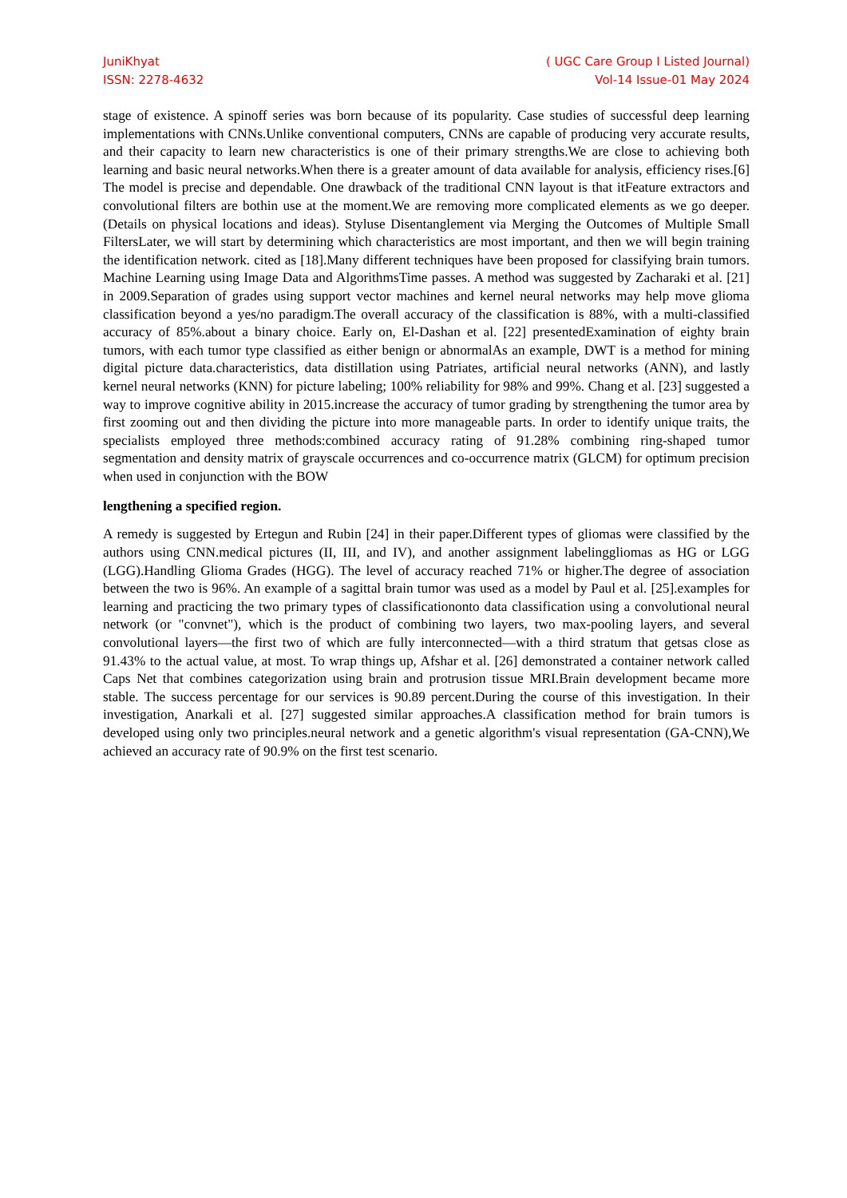JuniKhyat
ISSN: 2278-4632
( UGC Care Group I Listed Journal)
Vol-14 Issue-01 May 2024
stage of existence. A spinoff series was born because of its popularity. Case studies of successful deep learning implementations with CNNs.Unlike conventional computers, CNNs are capable of producing very accurate results, and their capacity to learn new characteristics is one of their primary strengths.We are close to achieving both learning and basic neural networks.When there is a greater amount of data available for analysis, efficiency rises.[6] The model is precise and dependable. One drawback of the traditional CNN layout is that itFeature extractors and convolutional filters are bothin use at the moment.We are removing more complicated elements as we go deeper.(Details on physical locations and ideas). Styluse Disentanglement via Merging the Outcomes of Multiple Small FiltersLater, we will start by determining which characteristics are most important, and then we will begin training the identification network. cited as [18].Many different techniques have been proposed for classifying brain tumors. Machine Learning using Image Data and AlgorithmsTime passes. A method was suggested by Zacharaki et al. [21] in 2009.Separation of grades using support vector machines and kernel neural networks may help move glioma classification beyond a yes/no paradigm.The overall accuracy of the classification is 88%, with a multi-classified accuracy of 85%.about a binary choice. Early on, El-Dashan et al. [22] presentedExamination of eighty brain tumors, with each tumor type classified as either benign or abnormalAs an example, DWT is a method for mining digital picture data.characteristics, data distillation using Patriates, artificial neural networks (ANN), and lastly kernel neural networks (KNN) for picture labeling; 100% reliability for 98% and 99%. Chang et al. [23] suggested a way to improve cognitive ability in 2015.increase the accuracy of tumor grading by strengthening the tumor area by first zooming out and then dividing the picture into more manageable parts. In order to identify unique traits, the specialists employed three methods:combined accuracy rating of 91.28% combining ring-shaped tumor segmentation and density matrix of grayscale occurrences and co-occurrence matrix (GLCM) for optimum precision when used in conjunction with the BOW
lengthening a specified region.
A remedy is suggested by Ertegun and Rubin [24] in their paper.Different types of gliomas were classified by the authors using CNN.medical pictures (II, III, and IV), and another assignment labelinggliomas as HG or LGG (LGG).Handling Glioma Grades (HGG). The level of accuracy reached 71% or higher.The degree of association between the two is 96%. An example of a sagittal brain tumor was used as a model by Paul et al. [25].examples for learning and practicing the two primary types of classificationonto data classification using a convolutional neural network (or "convnet"), which is the product of combining two layers, two max-pooling layers, and several convolutional layers—the first two of which are fully interconnected—with a third stratum that getsas close as 91.43% to the actual value, at most. To wrap things up, Afshar et al. [26] demonstrated a container network called Caps Net that combines categorization using brain and protrusion tissue MRI.Brain development became more stable. The success percentage for our services is 90.89 percent.During the course of this investigation. In their investigation, Anarkali et al. [27] suggested similar approaches.A classification method for brain tumors is developed using only two principles.neural network and a genetic algorithm's visual representation (GA-CNN),We achieved an accuracy rate of 90.9% on the first test scenario.